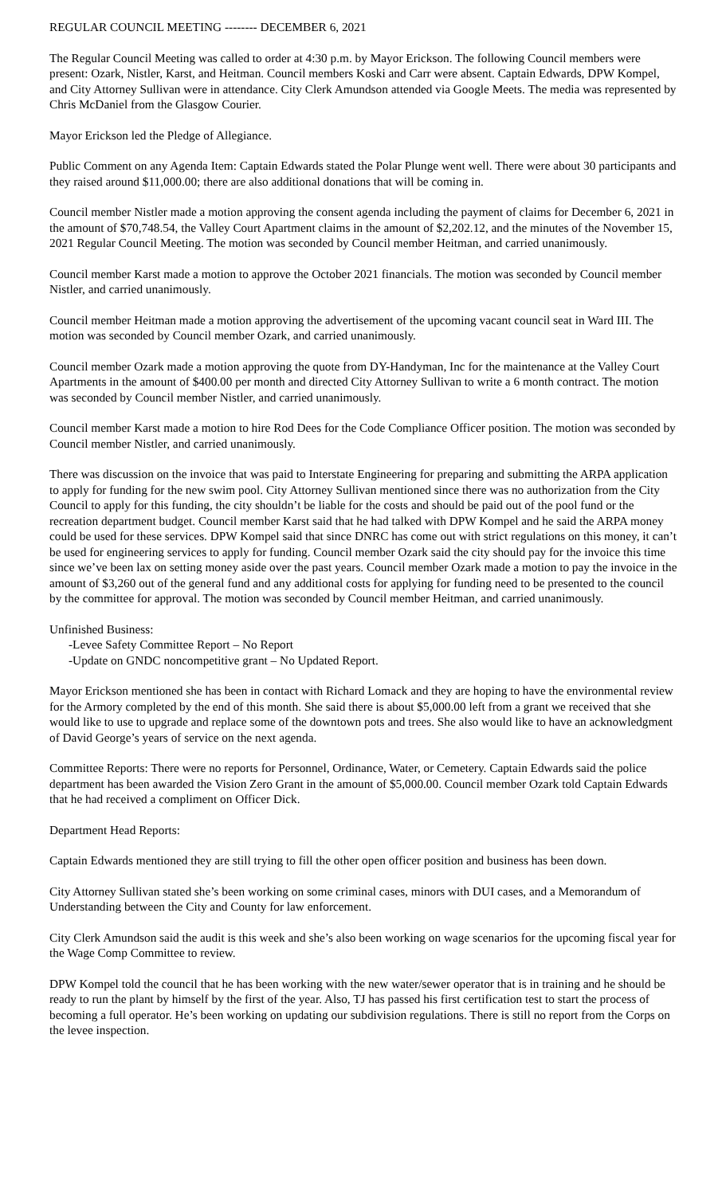REGULAR COUNCIL MEETING -------- DECEMBER 6, 2021
The Regular Council Meeting was called to order at 4:30 p.m. by Mayor Erickson. The following Council members were present: Ozark, Nistler, Karst, and Heitman. Council members Koski and Carr were absent. Captain Edwards, DPW Kompel, and City Attorney Sullivan were in attendance. City Clerk Amundson attended via Google Meets. The media was represented by Chris McDaniel from the Glasgow Courier.
Mayor Erickson led the Pledge of Allegiance.
Public Comment on any Agenda Item: Captain Edwards stated the Polar Plunge went well. There were about 30 participants and they raised around $11,000.00; there are also additional donations that will be coming in.
Council member Nistler made a motion approving the consent agenda including the payment of claims for December 6, 2021 in the amount of $70,748.54, the Valley Court Apartment claims in the amount of $2,202.12, and the minutes of the November 15, 2021 Regular Council Meeting. The motion was seconded by Council member Heitman, and carried unanimously.
Council member Karst made a motion to approve the October 2021 financials. The motion was seconded by Council member Nistler, and carried unanimously.
Council member Heitman made a motion approving the advertisement of the upcoming vacant council seat in Ward III. The motion was seconded by Council member Ozark, and carried unanimously.
Council member Ozark made a motion approving the quote from DY-Handyman, Inc for the maintenance at the Valley Court Apartments in the amount of $400.00 per month and directed City Attorney Sullivan to write a 6 month contract. The motion was seconded by Council member Nistler, and carried unanimously.
Council member Karst made a motion to hire Rod Dees for the Code Compliance Officer position. The motion was seconded by Council member Nistler, and carried unanimously.
There was discussion on the invoice that was paid to Interstate Engineering for preparing and submitting the ARPA application to apply for funding for the new swim pool. City Attorney Sullivan mentioned since there was no authorization from the City Council to apply for this funding, the city shouldn’t be liable for the costs and should be paid out of the pool fund or the recreation department budget. Council member Karst said that he had talked with DPW Kompel and he said the ARPA money could be used for these services. DPW Kompel said that since DNRC has come out with strict regulations on this money, it can’t be used for engineering services to apply for funding. Council member Ozark said the city should pay for the invoice this time since we’ve been lax on setting money aside over the past years. Council member Ozark made a motion to pay the invoice in the amount of $3,260 out of the general fund and any additional costs for applying for funding need to be presented to the council by the committee for approval. The motion was seconded by Council member Heitman, and carried unanimously.
Unfinished Business:
-Levee Safety Committee Report – No Report
-Update on GNDC noncompetitive grant – No Updated Report.
Mayor Erickson mentioned she has been in contact with Richard Lomack and they are hoping to have the environmental review for the Armory completed by the end of this month. She said there is about $5,000.00 left from a grant we received that she would like to use to upgrade and replace some of the downtown pots and trees. She also would like to have an acknowledgment of David George’s years of service on the next agenda.
Committee Reports: There were no reports for Personnel, Ordinance, Water, or Cemetery. Captain Edwards said the police department has been awarded the Vision Zero Grant in the amount of $5,000.00. Council member Ozark told Captain Edwards that he had received a compliment on Officer Dick.
Department Head Reports:
Captain Edwards mentioned they are still trying to fill the other open officer position and business has been down.
City Attorney Sullivan stated she’s been working on some criminal cases, minors with DUI cases, and a Memorandum of Understanding between the City and County for law enforcement.
City Clerk Amundson said the audit is this week and she’s also been working on wage scenarios for the upcoming fiscal year for the Wage Comp Committee to review.
DPW Kompel told the council that he has been working with the new water/sewer operator that is in training and he should be ready to run the plant by himself by the first of the year. Also, TJ has passed his first certification test to start the process of becoming a full operator. He’s been working on updating our subdivision regulations. There is still no report from the Corps on the levee inspection.